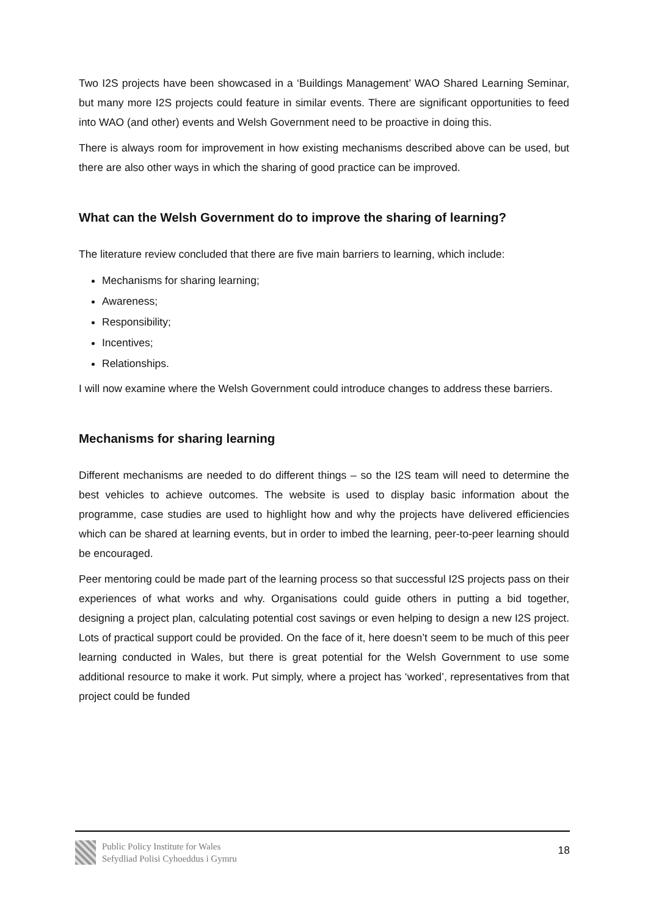Two I2S projects have been showcased in a ‘Buildings Management’ WAO Shared Learning Seminar, but many more I2S projects could feature in similar events. There are significant opportunities to feed into WAO (and other) events and Welsh Government need to be proactive in doing this.
There is always room for improvement in how existing mechanisms described above can be used, but there are also other ways in which the sharing of good practice can be improved.
What can the Welsh Government do to improve the sharing of learning?
The literature review concluded that there are five main barriers to learning, which include:
Mechanisms for sharing learning;
Awareness;
Responsibility;
Incentives;
Relationships.
I will now examine where the Welsh Government could introduce changes to address these barriers.
Mechanisms for sharing learning
Different mechanisms are needed to do different things – so the I2S team will need to determine the best vehicles to achieve outcomes. The website is used to display basic information about the programme, case studies are used to highlight how and why the projects have delivered efficiencies which can be shared at learning events, but in order to imbed the learning, peer-to-peer learning should be encouraged.
Peer mentoring could be made part of the learning process so that successful I2S projects pass on their experiences of what works and why. Organisations could guide others in putting a bid together, designing a project plan, calculating potential cost savings or even helping to design a new I2S project. Lots of practical support could be provided. On the face of it, here doesn’t seem to be much of this peer learning conducted in Wales, but there is great potential for the Welsh Government to use some additional resource to make it work. Put simply, where a project has ‘worked’, representatives from that project could be funded
Public Policy Institute for Wales
Sefydliad Polisi Cyhoeddus i Gymru
18